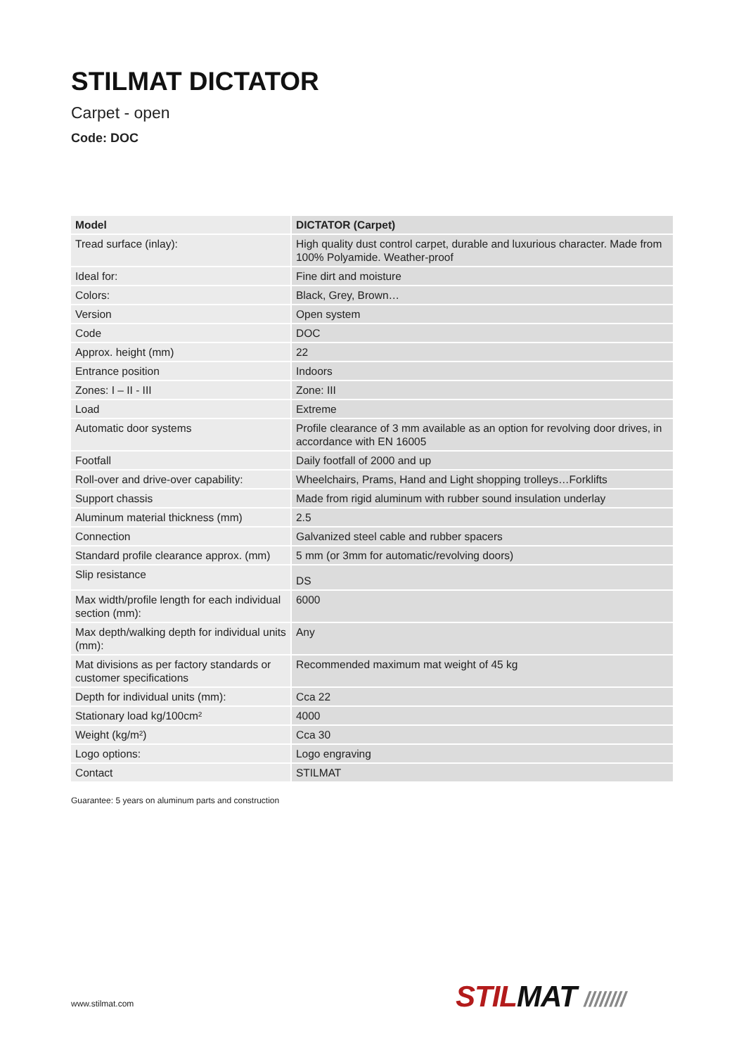STILMAT DICTATOR
Carpet - open
Code: DOC
| Model | DICTATOR (Carpet) |
| --- | --- |
| Tread surface (inlay): | High quality dust control carpet, durable and luxurious character. Made from 100% Polyamide. Weather-proof |
| Ideal for: | Fine dirt and moisture |
| Colors: | Black, Grey, Brown… |
| Version | Open system |
| Code | DOC |
| Approx. height (mm) | 22 |
| Entrance position | Indoors |
| Zones: I – II - III | Zone: III |
| Load | Extreme |
| Automatic door systems | Profile clearance of 3 mm available as an option for revolving door drives, in accordance with EN 16005 |
| Footfall | Daily footfall of 2000 and up |
| Roll-over and drive-over capability: | Wheelchairs, Prams, Hand and Light shopping trolleys…Forklifts |
| Support chassis | Made from rigid aluminum with rubber sound insulation underlay |
| Aluminum material thickness (mm) | 2.5 |
| Connection | Galvanized steel cable and rubber spacers |
| Standard profile clearance approx. (mm) | 5 mm (or 3mm for automatic/revolving doors) |
| Slip resistance | DS |
| Max width/profile length for each individual section (mm): | 6000 |
| Max depth/walking depth for individual units (mm): | Any |
| Mat divisions as per factory standards or customer specifications | Recommended maximum mat weight of 45 kg |
| Depth for individual units (mm): | Cca 22 |
| Stationary load kg/100cm² | 4000 |
| Weight (kg/m²) | Cca 30 |
| Logo options: | Logo engraving |
| Contact | STILMAT |
Guarantee: 5 years on aluminum parts and construction
www.stilmat.com STIL MAT ////////